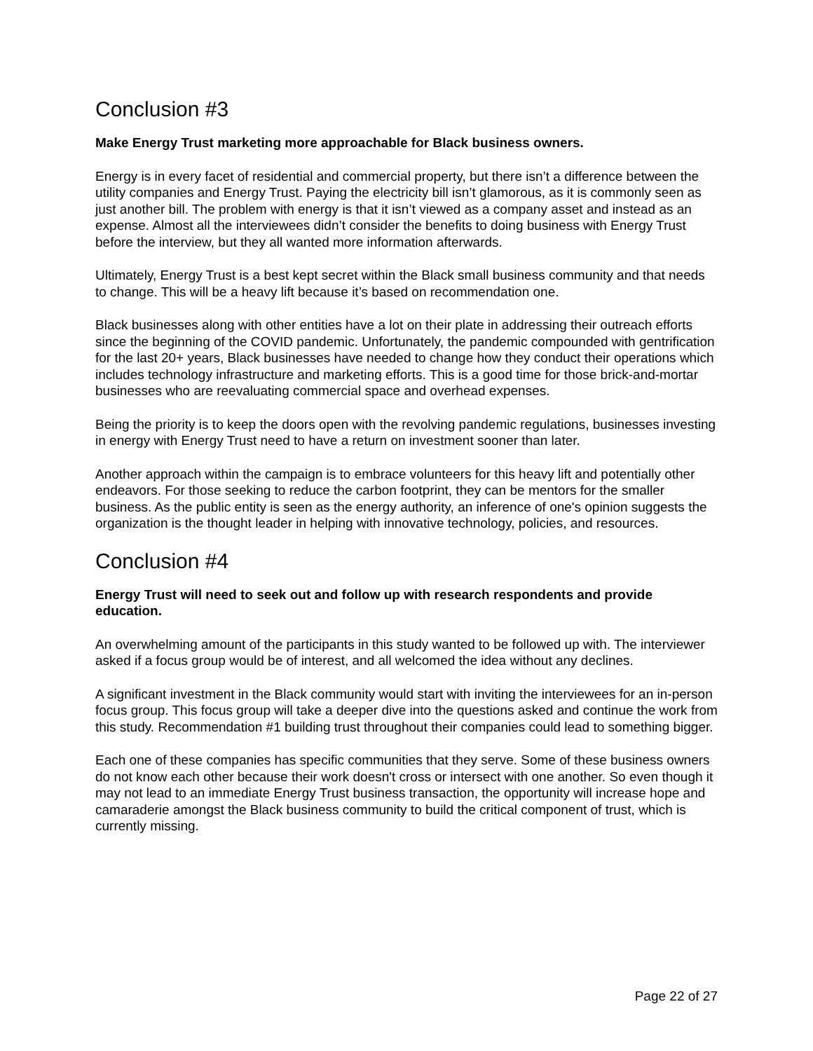Conclusion #3
Make Energy Trust marketing more approachable for Black business owners.
Energy is in every facet of residential and commercial property, but there isn’t a difference between the utility companies and Energy Trust. Paying the electricity bill isn’t glamorous, as it is commonly seen as just another bill. The problem with energy is that it isn’t viewed as a company asset and instead as an expense. Almost all the interviewees didn’t consider the benefits to doing business with Energy Trust before the interview, but they all wanted more information afterwards.
Ultimately, Energy Trust is a best kept secret within the Black small business community and that needs to change. This will be a heavy lift because it’s based on recommendation one.
Black businesses along with other entities have a lot on their plate in addressing their outreach efforts since the beginning of the COVID pandemic. Unfortunately, the pandemic compounded with gentrification for the last 20+ years, Black businesses have needed to change how they conduct their operations which includes technology infrastructure and marketing efforts. This is a good time for those brick-and-mortar businesses who are reevaluating commercial space and overhead expenses.
Being the priority is to keep the doors open with the revolving pandemic regulations, businesses investing in energy with Energy Trust need to have a return on investment sooner than later.
Another approach within the campaign is to embrace volunteers for this heavy lift and potentially other endeavors. For those seeking to reduce the carbon footprint, they can be mentors for the smaller business. As the public entity is seen as the energy authority, an inference of one's opinion suggests the organization is the thought leader in helping with innovative technology, policies, and resources.
Conclusion #4
Energy Trust will need to seek out and follow up with research respondents and provide education.
An overwhelming amount of the participants in this study wanted to be followed up with. The interviewer asked if a focus group would be of interest, and all welcomed the idea without any declines.
A significant investment in the Black community would start with inviting the interviewees for an in-person focus group. This focus group will take a deeper dive into the questions asked and continue the work from this study. Recommendation #1 building trust throughout their companies could lead to something bigger.
Each one of these companies has specific communities that they serve. Some of these business owners do not know each other because their work doesn't cross or intersect with one another. So even though it may not lead to an immediate Energy Trust business transaction, the opportunity will increase hope and camaraderie amongst the Black business community to build the critical component of trust, which is currently missing.
Page 22 of 27